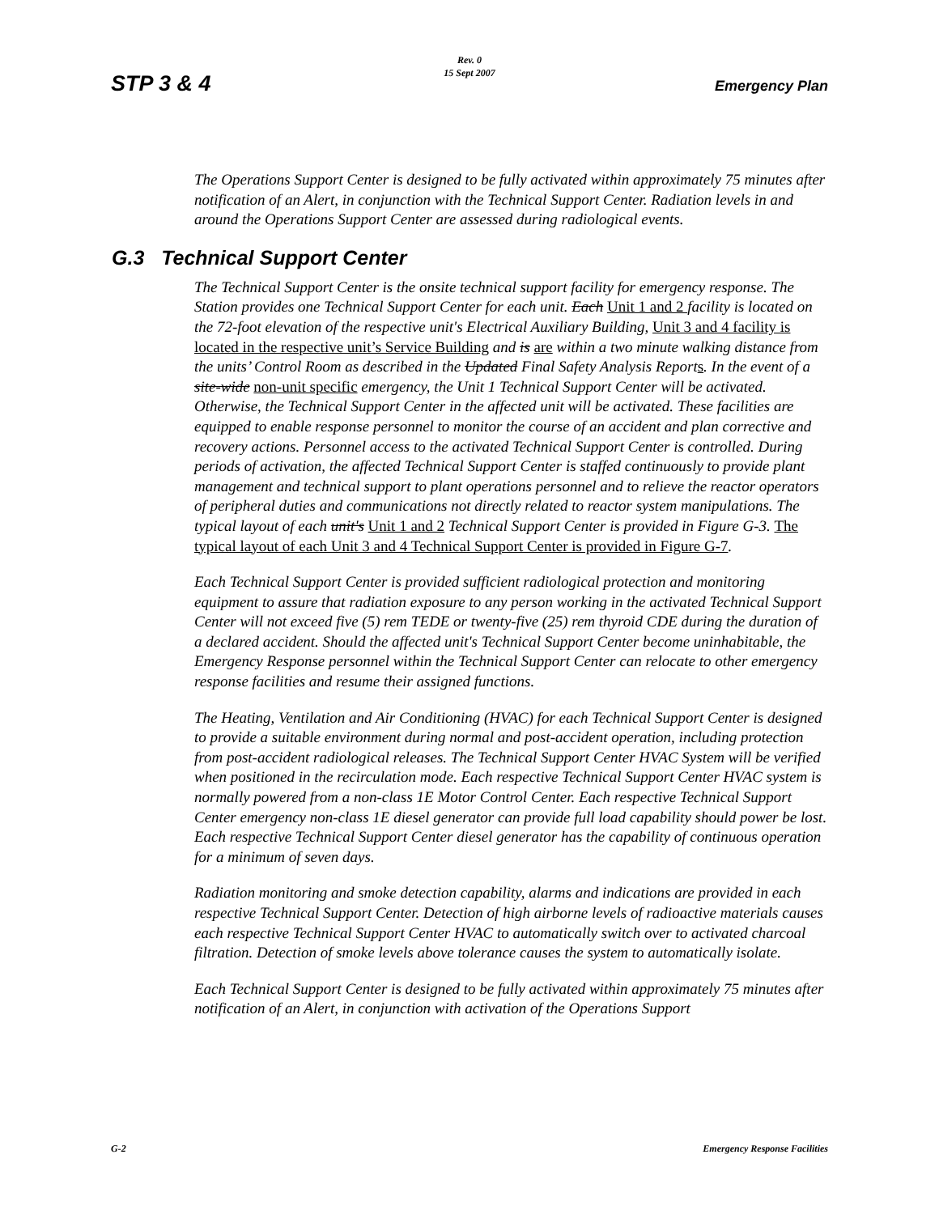STP 3 & 4
Rev. 0
15 Sept 2007
Emergency Plan
The Operations Support Center is designed to be fully activated within approximately 75 minutes after notification of an Alert, in conjunction with the Technical Support Center. Radiation levels in and around the Operations Support Center are assessed during radiological events.
G.3 Technical Support Center
The Technical Support Center is the onsite technical support facility for emergency response. The Station provides one Technical Support Center for each unit. Each Unit 1 and 2 facility is located on the 72-foot elevation of the respective unit's Electrical Auxiliary Building, Unit 3 and 4 facility is located in the respective unit’s Service Building and is are within a two minute walking distance from the units’ Control Room as described in the Updated Final Safety Analysis Reports. In the event of a site-wide non-unit specific emergency, the Unit 1 Technical Support Center will be activated. Otherwise, the Technical Support Center in the affected unit will be activated. These facilities are equipped to enable response personnel to monitor the course of an accident and plan corrective and recovery actions. Personnel access to the activated Technical Support Center is controlled. During periods of activation, the affected Technical Support Center is staffed continuously to provide plant management and technical support to plant operations personnel and to relieve the reactor operators of peripheral duties and communications not directly related to reactor system manipulations. The typical layout of each unit's Unit 1 and 2 Technical Support Center is provided in Figure G-3. The typical layout of each Unit 3 and 4 Technical Support Center is provided in Figure G-7.
Each Technical Support Center is provided sufficient radiological protection and monitoring equipment to assure that radiation exposure to any person working in the activated Technical Support Center will not exceed five (5) rem TEDE or twenty-five (25) rem thyroid CDE during the duration of a declared accident. Should the affected unit's Technical Support Center become uninhabitable, the Emergency Response personnel within the Technical Support Center can relocate to other emergency response facilities and resume their assigned functions.
The Heating, Ventilation and Air Conditioning (HVAC) for each Technical Support Center is designed to provide a suitable environment during normal and post-accident operation, including protection from post-accident radiological releases. The Technical Support Center HVAC System will be verified when positioned in the recirculation mode. Each respective Technical Support Center HVAC system is normally powered from a non-class 1E Motor Control Center. Each respective Technical Support Center emergency non-class 1E diesel generator can provide full load capability should power be lost. Each respective Technical Support Center diesel generator has the capability of continuous operation for a minimum of seven days.
Radiation monitoring and smoke detection capability, alarms and indications are provided in each respective Technical Support Center. Detection of high airborne levels of radioactive materials causes each respective Technical Support Center HVAC to automatically switch over to activated charcoal filtration. Detection of smoke levels above tolerance causes the system to automatically isolate.
Each Technical Support Center is designed to be fully activated within approximately 75 minutes after notification of an Alert, in conjunction with activation of the Operations Support
G-2 Emergency Response Facilities